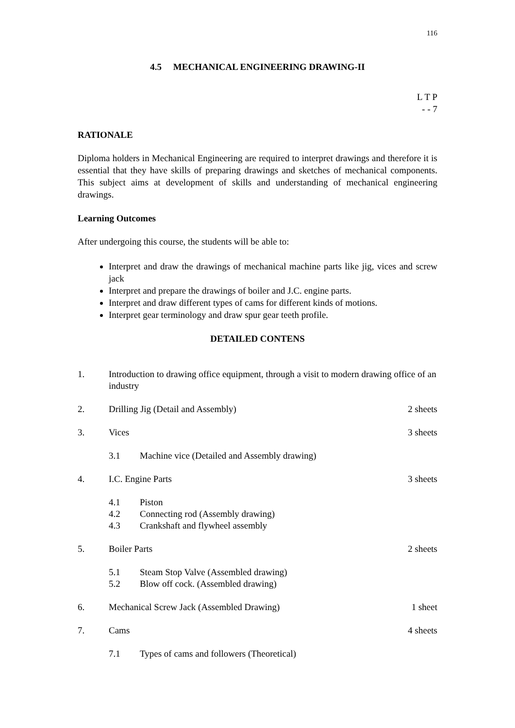116
4.5 MECHANICAL ENGINEERING DRAWING-II
L T P
- - 7
RATIONALE
Diploma holders in Mechanical Engineering are required to interpret drawings and therefore it is essential that they have skills of preparing drawings and sketches of mechanical components. This subject aims at development of skills and understanding of mechanical engineering drawings.
Learning Outcomes
After undergoing this course, the students will be able to:
Interpret and draw the drawings of mechanical machine parts like jig, vices and screw jack
Interpret and prepare the drawings of boiler and J.C. engine parts.
Interpret and draw different types of cams for different kinds of motions.
Interpret gear terminology and draw spur gear teeth profile.
DETAILED CONTENS
1. Introduction to drawing office equipment, through a visit to modern drawing office of an industry
2. Drilling Jig (Detail and Assembly) 2 sheets
3. Vices 3 sheets
3.1 Machine vice (Detailed and Assembly drawing)
4. I.C. Engine Parts 3 sheets
4.1 Piston
4.2 Connecting rod (Assembly drawing)
4.3 Crankshaft and flywheel assembly
5. Boiler Parts 2 sheets
5.1 Steam Stop Valve (Assembled drawing)
5.2 Blow off cock. (Assembled drawing)
6. Mechanical Screw Jack (Assembled Drawing) 1 sheet
7. Cams 4 sheets
7.1 Types of cams and followers (Theoretical)